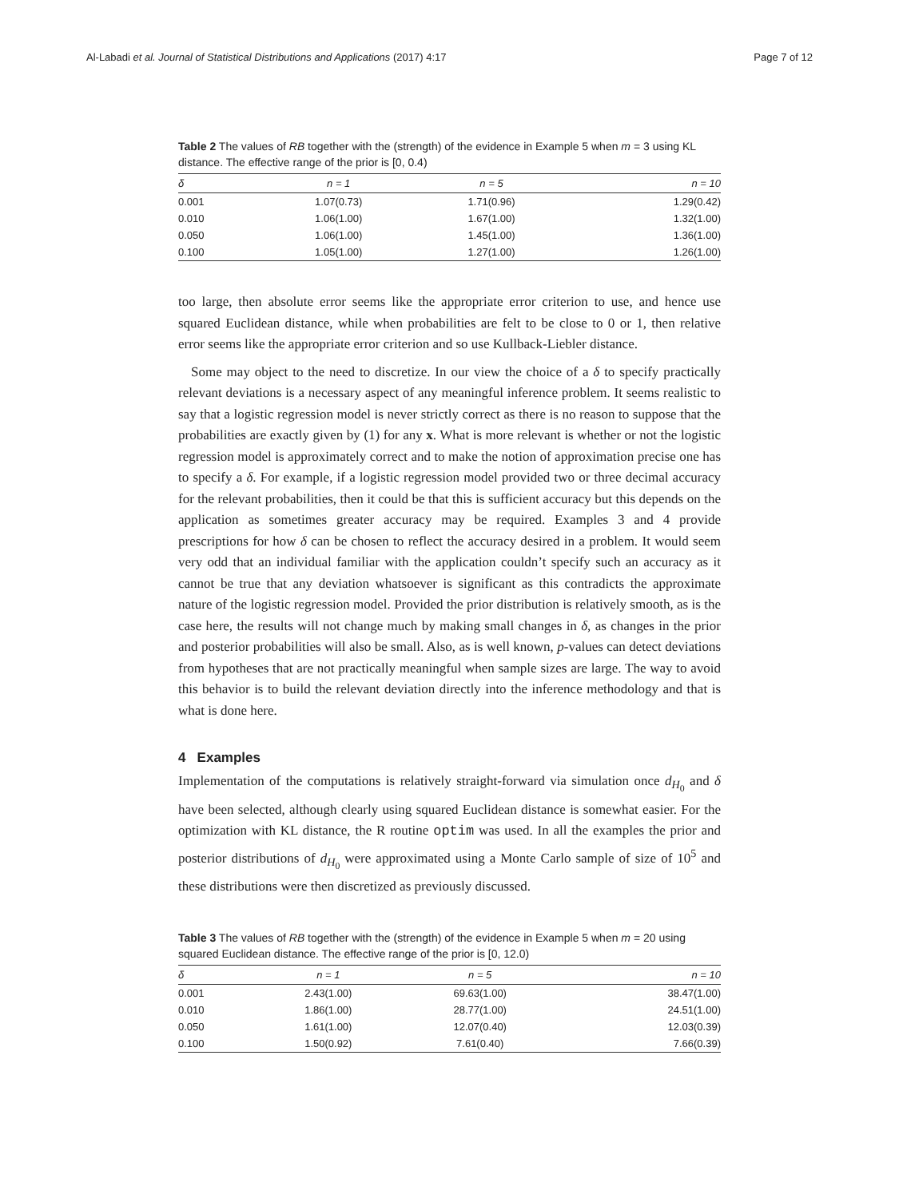Al-Labadi et al. Journal of Statistical Distributions and Applications (2017) 4:17 Page 7 of 12
Table 2 The values of RB together with the (strength) of the evidence in Example 5 when m = 3 using KL distance. The effective range of the prior is [0, 0.4)
| δ | n = 1 | n = 5 | n = 10 |
| --- | --- | --- | --- |
| 0.001 | 1.07(0.73) | 1.71(0.96) | 1.29(0.42) |
| 0.010 | 1.06(1.00) | 1.67(1.00) | 1.32(1.00) |
| 0.050 | 1.06(1.00) | 1.45(1.00) | 1.36(1.00) |
| 0.100 | 1.05(1.00) | 1.27(1.00) | 1.26(1.00) |
too large, then absolute error seems like the appropriate error criterion to use, and hence use squared Euclidean distance, while when probabilities are felt to be close to 0 or 1, then relative error seems like the appropriate error criterion and so use Kullback-Liebler distance.
Some may object to the need to discretize. In our view the choice of a δ to specify practically relevant deviations is a necessary aspect of any meaningful inference problem. It seems realistic to say that a logistic regression model is never strictly correct as there is no reason to suppose that the probabilities are exactly given by (1) for any x. What is more relevant is whether or not the logistic regression model is approximately correct and to make the notion of approximation precise one has to specify a δ. For example, if a logistic regression model provided two or three decimal accuracy for the relevant probabilities, then it could be that this is sufficient accuracy but this depends on the application as sometimes greater accuracy may be required. Examples 3 and 4 provide prescriptions for how δ can be chosen to reflect the accuracy desired in a problem. It would seem very odd that an individual familiar with the application couldn’t specify such an accuracy as it cannot be true that any deviation whatsoever is significant as this contradicts the approximate nature of the logistic regression model. Provided the prior distribution is relatively smooth, as is the case here, the results will not change much by making small changes in δ, as changes in the prior and posterior probabilities will also be small. Also, as is well known, p-values can detect deviations from hypotheses that are not practically meaningful when sample sizes are large. The way to avoid this behavior is to build the relevant deviation directly into the inference methodology and that is what is done here.
4 Examples
Implementation of the computations is relatively straight-forward via simulation once d<sub>H<sub>0</sub></sub> and δ have been selected, although clearly using squared Euclidean distance is somewhat easier. For the optimization with KL distance, the R routine optim was used. In all the examples the prior and posterior distributions of d<sub>H<sub>0</sub></sub> were approximated using a Monte Carlo sample of size of 10<sup>5</sup> and these distributions were then discretized as previously discussed.
Table 3 The values of RB together with the (strength) of the evidence in Example 5 when m = 20 using squared Euclidean distance. The effective range of the prior is [0, 12.0)
| δ | n = 1 | n = 5 | n = 10 |
| --- | --- | --- | --- |
| 0.001 | 2.43(1.00) | 69.63(1.00) | 38.47(1.00) |
| 0.010 | 1.86(1.00) | 28.77(1.00) | 24.51(1.00) |
| 0.050 | 1.61(1.00) | 12.07(0.40) | 12.03(0.39) |
| 0.100 | 1.50(0.92) | 7.61(0.40) | 7.66(0.39) |